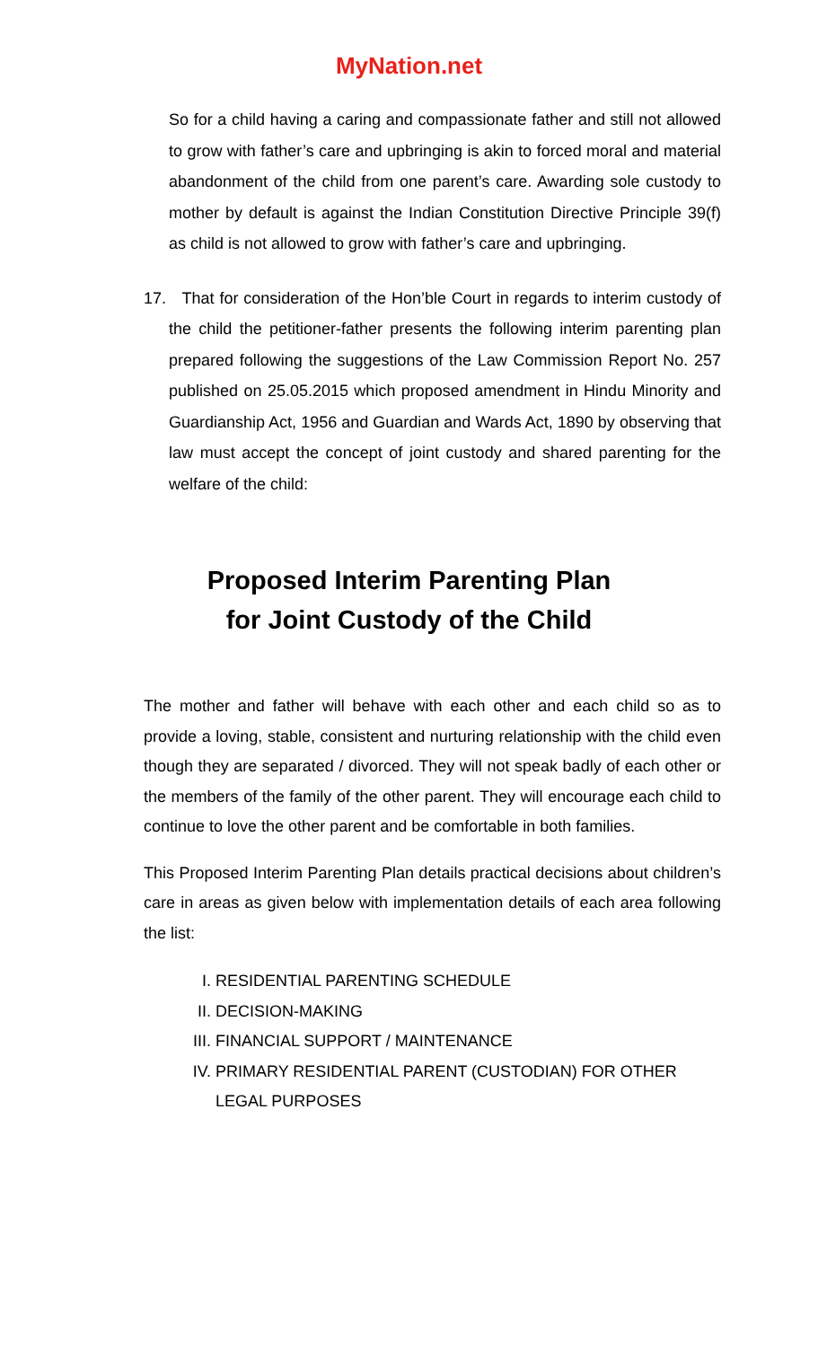MyNation.net
So for a child having a caring and compassionate father and still not allowed to grow with father’s care and upbringing is akin to forced moral and material abandonment of the child from one parent’s care. Awarding sole custody to mother by default is against the Indian Constitution Directive Principle 39(f) as child is not allowed to grow with father’s care and upbringing.
17. That for consideration of the Hon’ble Court in regards to interim custody of the child the petitioner-father presents the following interim parenting plan prepared following the suggestions of the Law Commission Report No. 257 published on 25.05.2015 which proposed amendment in Hindu Minority and Guardianship Act, 1956 and Guardian and Wards Act, 1890 by observing that law must accept the concept of joint custody and shared parenting for the welfare of the child:
Proposed Interim Parenting Plan
for Joint Custody of the Child
The mother and father will behave with each other and each child so as to provide a loving, stable, consistent and nurturing relationship with the child even though they are separated / divorced. They will not speak badly of each other or the members of the family of the other parent. They will encourage each child to continue to love the other parent and be comfortable in both families.
This Proposed Interim Parenting Plan details practical decisions about children’s care in areas as given below with implementation details of each area following the list:
I. RESIDENTIAL PARENTING SCHEDULE
II. DECISION-MAKING
III. FINANCIAL SUPPORT / MAINTENANCE
IV. PRIMARY RESIDENTIAL PARENT (CUSTODIAN) FOR OTHER LEGAL PURPOSES